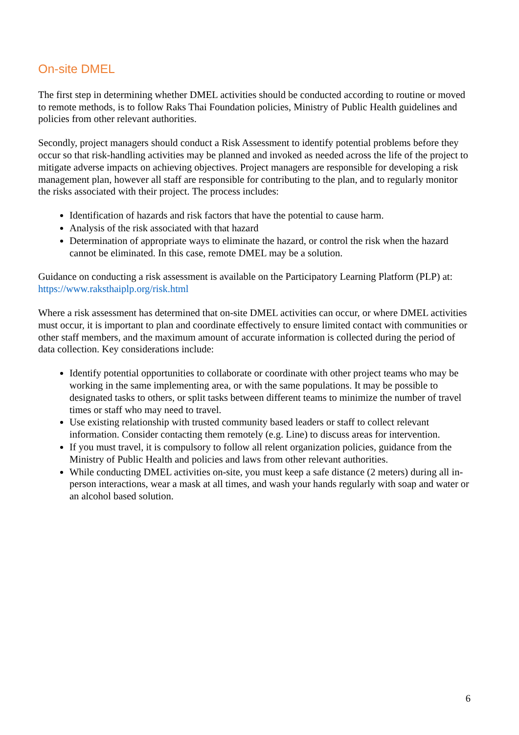On-site DMEL
The first step in determining whether DMEL activities should be conducted according to routine or moved to remote methods, is to follow Raks Thai Foundation policies, Ministry of Public Health guidelines and policies from other relevant authorities.
Secondly, project managers should conduct a Risk Assessment to identify potential problems before they occur so that risk-handling activities may be planned and invoked as needed across the life of the project to mitigate adverse impacts on achieving objectives. Project managers are responsible for developing a risk management plan, however all staff are responsible for contributing to the plan, and to regularly monitor the risks associated with their project. The process includes:
Identification of hazards and risk factors that have the potential to cause harm.
Analysis of the risk associated with that hazard
Determination of appropriate ways to eliminate the hazard, or control the risk when the hazard cannot be eliminated. In this case, remote DMEL may be a solution.
Guidance on conducting a risk assessment is available on the Participatory Learning Platform (PLP) at: https://www.raksthaiplp.org/risk.html
Where a risk assessment has determined that on-site DMEL activities can occur, or where DMEL activities must occur, it is important to plan and coordinate effectively to ensure limited contact with communities or other staff members, and the maximum amount of accurate information is collected during the period of data collection. Key considerations include:
Identify potential opportunities to collaborate or coordinate with other project teams who may be working in the same implementing area, or with the same populations. It may be possible to designated tasks to others, or split tasks between different teams to minimize the number of travel times or staff who may need to travel.
Use existing relationship with trusted community based leaders or staff to collect relevant information. Consider contacting them remotely (e.g. Line) to discuss areas for intervention.
If you must travel, it is compulsory to follow all relent organization policies, guidance from the Ministry of Public Health and policies and laws from other relevant authorities.
While conducting DMEL activities on-site, you must keep a safe distance (2 meters) during all in-person interactions, wear a mask at all times, and wash your hands regularly with soap and water or an alcohol based solution.
6